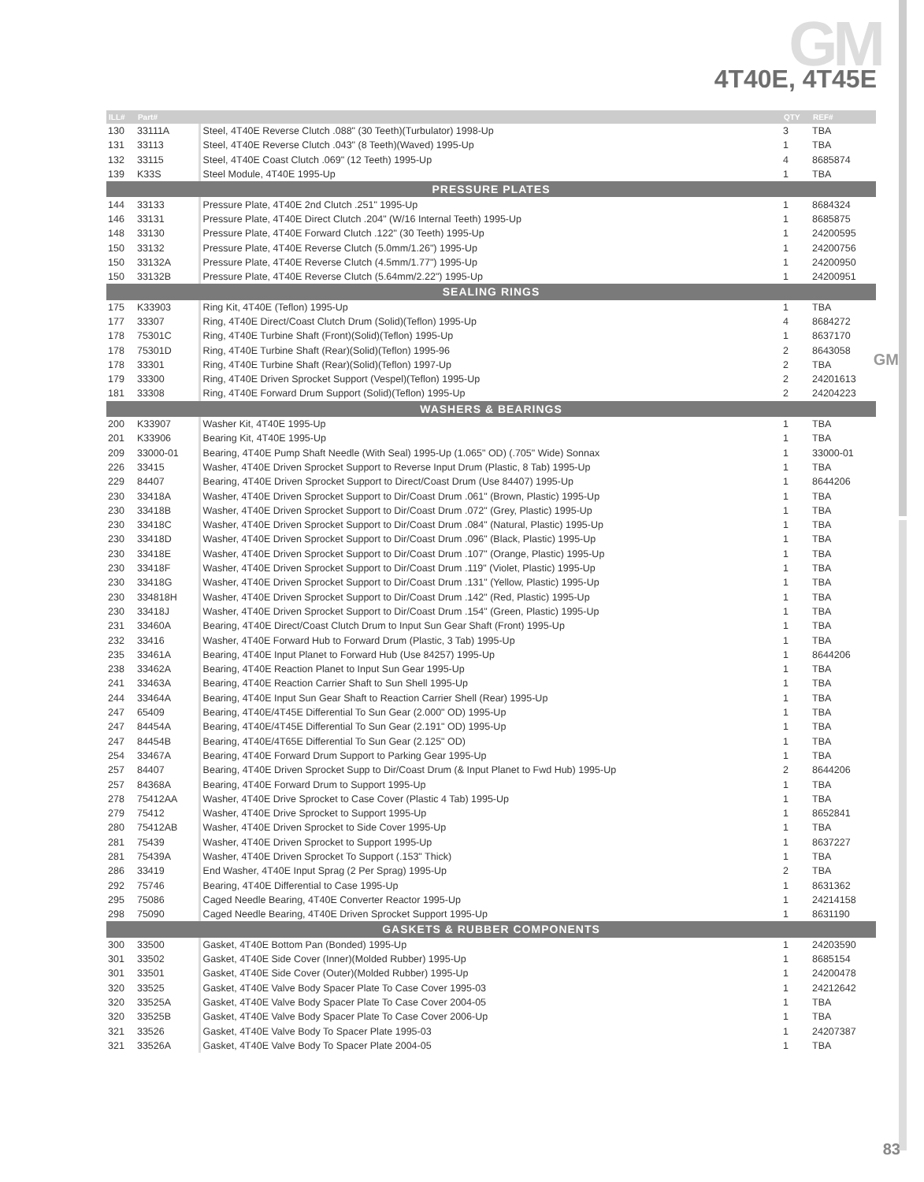GM
GM 4T40E, 4T45E
| ILL# | Part# | | QTY | REF# |
| --- | --- | --- | --- | --- |
| 130 | 33111A | Steel, 4T40E Reverse Clutch .088" (30 Teeth)(Turbulator) 1998-Up | 3 | TBA |
| 131 | 33113 | Steel, 4T40E Reverse Clutch .043" (8 Teeth)(Waved) 1995-Up | 1 | TBA |
| 132 | 33115 | Steel, 4T40E Coast Clutch .069" (12 Teeth) 1995-Up | 4 | 8685874 |
| 139 | K33S | Steel Module, 4T40E 1995-Up | 1 | TBA |
| PRESSURE PLATES | | | | |
| 144 | 33133 | Pressure Plate, 4T40E 2nd Clutch .251" 1995-Up | 1 | 8684324 |
| 146 | 33131 | Pressure Plate, 4T40E Direct Clutch .204" (W/16 Internal Teeth) 1995-Up | 1 | 8685875 |
| 148 | 33130 | Pressure Plate, 4T40E Forward Clutch .122" (30 Teeth) 1995-Up | 1 | 24200595 |
| 150 | 33132 | Pressure Plate, 4T40E Reverse Clutch (5.0mm/1.26") 1995-Up | 1 | 24200756 |
| 150 | 33132A | Pressure Plate, 4T40E Reverse Clutch (4.5mm/1.77") 1995-Up | 1 | 24200950 |
| 150 | 33132B | Pressure Plate, 4T40E Reverse Clutch (5.64mm/2.22") 1995-Up | 1 | 24200951 |
| SEALING RINGS | | | | |
| 175 | K33903 | Ring Kit, 4T40E (Teflon) 1995-Up | 1 | TBA |
| 177 | 33307 | Ring, 4T40E Direct/Coast Clutch Drum (Solid)(Teflon) 1995-Up | 4 | 8684272 |
| 178 | 75301C | Ring, 4T40E Turbine Shaft (Front)(Solid)(Teflon) 1995-Up | 1 | 8637170 |
| 178 | 75301D | Ring, 4T40E Turbine Shaft (Rear)(Solid)(Teflon) 1995-96 | 2 | 8643058 |
| 178 | 33301 | Ring, 4T40E Turbine Shaft (Rear)(Solid)(Teflon) 1997-Up | 2 | TBA |
| 179 | 33300 | Ring, 4T40E Driven Sprocket Support (Vespel)(Teflon) 1995-Up | 2 | 24201613 |
| 181 | 33308 | Ring, 4T40E Forward Drum Support (Solid)(Teflon) 1995-Up | 2 | 24204223 |
| WASHERS & BEARINGS | | | | |
| 200 | K33907 | Washer Kit, 4T40E 1995-Up | 1 | TBA |
| 201 | K33906 | Bearing Kit, 4T40E 1995-Up | 1 | TBA |
| 209 | 33000-01 | Bearing, 4T40E Pump Shaft Needle (With Seal) 1995-Up (1.065" OD) (.705" Wide) Sonnax | 1 | 33000-01 |
| 226 | 33415 | Washer, 4T40E Driven Sprocket Support to Reverse Input Drum (Plastic, 8 Tab) 1995-Up | 1 | TBA |
| 229 | 84407 | Bearing, 4T40E Driven Sprocket Support to Direct/Coast Drum (Use 84407) 1995-Up | 1 | 8644206 |
| 230 | 33418A | Washer, 4T40E Driven Sprocket Support to Dir/Coast Drum .061" (Brown, Plastic) 1995-Up | 1 | TBA |
| 230 | 33418B | Washer, 4T40E Driven Sprocket Support to Dir/Coast Drum .072" (Grey, Plastic) 1995-Up | 1 | TBA |
| 230 | 33418C | Washer, 4T40E Driven Sprocket Support to Dir/Coast Drum .084" (Natural, Plastic) 1995-Up | 1 | TBA |
| 230 | 33418D | Washer, 4T40E Driven Sprocket Support to Dir/Coast Drum .096" (Black, Plastic) 1995-Up | 1 | TBA |
| 230 | 33418E | Washer, 4T40E Driven Sprocket Support to Dir/Coast Drum .107" (Orange, Plastic) 1995-Up | 1 | TBA |
| 230 | 33418F | Washer, 4T40E Driven Sprocket Support to Dir/Coast Drum .119" (Violet, Plastic) 1995-Up | 1 | TBA |
| 230 | 33418G | Washer, 4T40E Driven Sprocket Support to Dir/Coast Drum .131" (Yellow, Plastic) 1995-Up | 1 | TBA |
| 230 | 334818H | Washer, 4T40E Driven Sprocket Support to Dir/Coast Drum .142" (Red, Plastic) 1995-Up | 1 | TBA |
| 230 | 33418J | Washer, 4T40E Driven Sprocket Support to Dir/Coast Drum .154" (Green, Plastic) 1995-Up | 1 | TBA |
| 231 | 33460A | Bearing, 4T40E Direct/Coast Clutch Drum to Input Sun Gear Shaft (Front) 1995-Up | 1 | TBA |
| 232 | 33416 | Washer, 4T40E Forward Hub to Forward Drum (Plastic, 3 Tab) 1995-Up | 1 | TBA |
| 235 | 33461A | Bearing, 4T40E Input Planet to Forward Hub (Use 84257) 1995-Up | 1 | 8644206 |
| 238 | 33462A | Bearing, 4T40E Reaction Planet to Input Sun Gear 1995-Up | 1 | TBA |
| 241 | 33463A | Bearing, 4T40E Reaction Carrier Shaft to Sun Shell 1995-Up | 1 | TBA |
| 244 | 33464A | Bearing, 4T40E Input Sun Gear Shaft to Reaction Carrier Shell (Rear) 1995-Up | 1 | TBA |
| 247 | 65409 | Bearing, 4T40E/4T45E Differential To Sun Gear (2.000" OD) 1995-Up | 1 | TBA |
| 247 | 84454A | Bearing, 4T40E/4T45E Differential To Sun Gear (2.191" OD) 1995-Up | 1 | TBA |
| 247 | 84454B | Bearing, 4T40E/4T65E Differential To Sun Gear (2.125" OD) | 1 | TBA |
| 254 | 33467A | Bearing, 4T40E Forward Drum Support to Parking Gear 1995-Up | 1 | TBA |
| 257 | 84407 | Bearing, 4T40E Driven Sprocket Supp to Dir/Coast Drum (& Input Planet to Fwd Hub) 1995-Up | 2 | 8644206 |
| 257 | 84368A | Bearing, 4T40E Forward Drum to Support 1995-Up | 1 | TBA |
| 278 | 75412AA | Washer, 4T40E Drive Sprocket to Case Cover (Plastic 4 Tab) 1995-Up | 1 | TBA |
| 279 | 75412 | Washer, 4T40E Drive Sprocket to Support 1995-Up | 1 | 8652841 |
| 280 | 75412AB | Washer, 4T40E Driven Sprocket to Side Cover 1995-Up | 1 | TBA |
| 281 | 75439 | Washer, 4T40E Driven Sprocket to Support 1995-Up | 1 | 8637227 |
| 281 | 75439A | Washer, 4T40E Driven Sprocket To Support (.153" Thick) | 1 | TBA |
| 286 | 33419 | End Washer, 4T40E Input Sprag (2 Per Sprag) 1995-Up | 2 | TBA |
| 292 | 75746 | Bearing, 4T40E Differential to Case 1995-Up | 1 | 8631362 |
| 295 | 75086 | Caged Needle Bearing, 4T40E Converter Reactor 1995-Up | 1 | 24214158 |
| 298 | 75090 | Caged Needle Bearing, 4T40E Driven Sprocket Support 1995-Up | 1 | 8631190 |
| GASKETS & RUBBER COMPONENTS | | | | |
| 300 | 33500 | Gasket, 4T40E Bottom Pan (Bonded) 1995-Up | 1 | 24203590 |
| 301 | 33502 | Gasket, 4T40E Side Cover (Inner)(Molded Rubber) 1995-Up | 1 | 8685154 |
| 301 | 33501 | Gasket, 4T40E Side Cover (Outer)(Molded Rubber) 1995-Up | 1 | 24200478 |
| 320 | 33525 | Gasket, 4T40E Valve Body Spacer Plate To Case Cover 1995-03 | 1 | 24212642 |
| 320 | 33525A | Gasket, 4T40E Valve Body Spacer Plate To Case Cover 2004-05 | 1 | TBA |
| 320 | 33525B | Gasket, 4T40E Valve Body Spacer Plate To Case Cover 2006-Up | 1 | TBA |
| 321 | 33526 | Gasket, 4T40E Valve Body To Spacer Plate 1995-03 | 1 | 24207387 |
| 321 | 33526A | Gasket, 4T40E Valve Body To Spacer Plate 2004-05 | 1 | TBA |
83